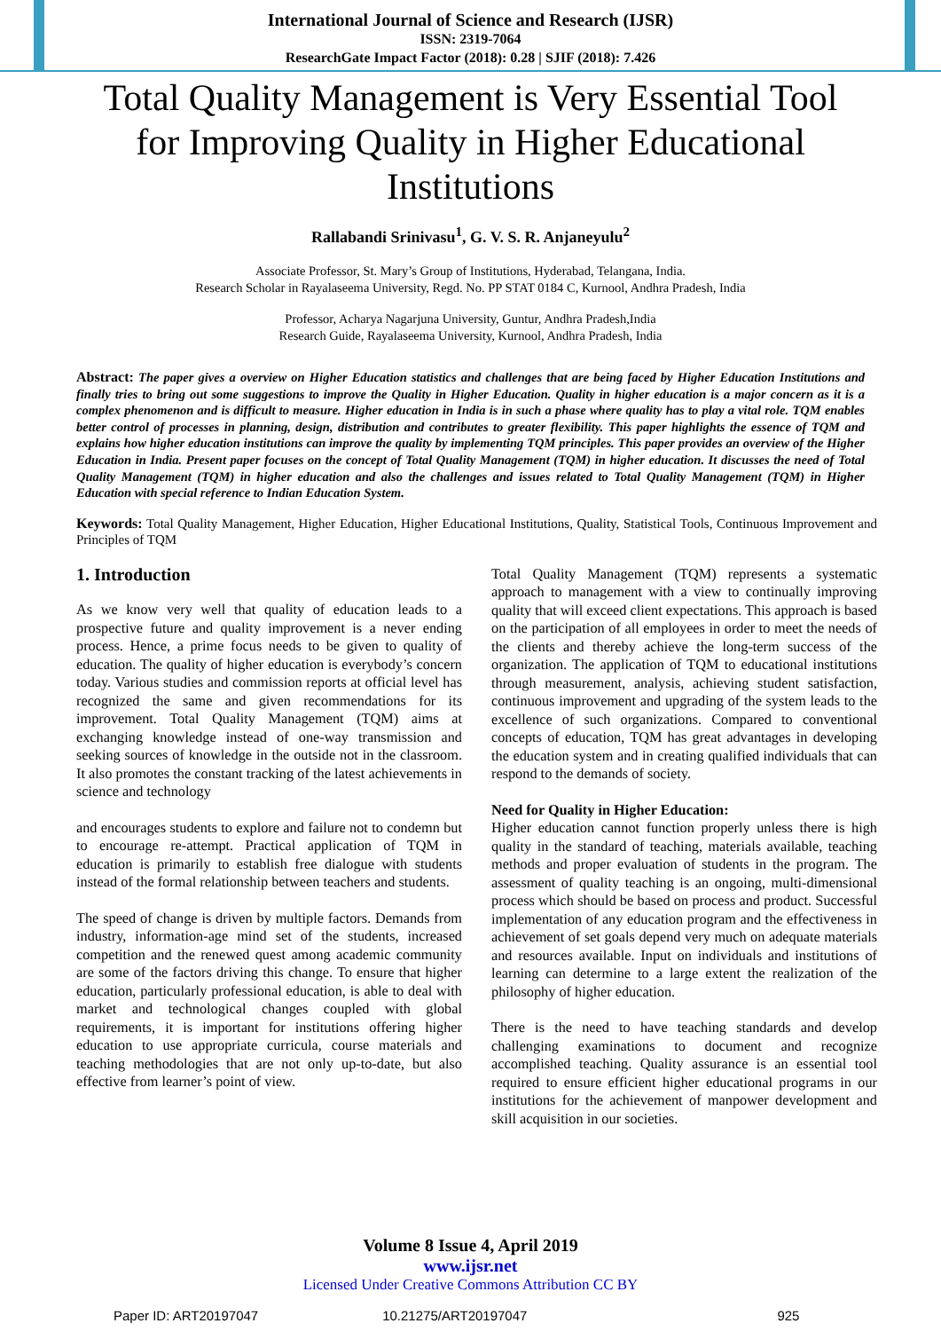International Journal of Science and Research (IJSR)
ISSN: 2319-7064
ResearchGate Impact Factor (2018): 0.28 | SJIF (2018): 7.426
Total Quality Management is Very Essential Tool for Improving Quality in Higher Educational Institutions
Rallabandi Srinivasu<sup>1</sup>, G. V. S. R. Anjaneyulu<sup>2</sup>
Associate Professor, St. Mary’s Group of Institutions, Hyderabad, Telangana, India.
Research Scholar in Rayalaseema University, Regd. No. PP STAT 0184 C, Kurnool, Andhra Pradesh, India
Professor, Acharya Nagarjuna University, Guntur, Andhra Pradesh,India
Research Guide, Rayalaseema University, Kurnool, Andhra Pradesh, India
Abstract: The paper gives a overview on Higher Education statistics and challenges that are being faced by Higher Education Institutions and finally tries to bring out some suggestions to improve the Quality in Higher Education. Quality in higher education is a major concern as it is a complex phenomenon and is difficult to measure. Higher education in India is in such a phase where quality has to play a vital role. TQM enables better control of processes in planning, design, distribution and contributes to greater flexibility. This paper highlights the essence of TQM and explains how higher education institutions can improve the quality by implementing TQM principles. This paper provides an overview of the Higher Education in India. Present paper focuses on the concept of Total Quality Management (TQM) in higher education. It discusses the need of Total Quality Management (TQM) in higher education and also the challenges and issues related to Total Quality Management (TQM) in Higher Education with special reference to Indian Education System.
Keywords: Total Quality Management, Higher Education, Higher Educational Institutions, Quality, Statistical Tools, Continuous Improvement and Principles of TQM
1. Introduction
As we know very well that quality of education leads to a prospective future and quality improvement is a never ending process. Hence, a prime focus needs to be given to quality of education. The quality of higher education is everybody’s concern today. Various studies and commission reports at official level has recognized the same and given recommendations for its improvement. Total Quality Management (TQM) aims at exchanging knowledge instead of one-way transmission and seeking sources of knowledge in the outside not in the classroom. It also promotes the constant tracking of the latest achievements in science and technology
and encourages students to explore and failure not to condemn but to encourage re-attempt. Practical application of TQM in education is primarily to establish free dialogue with students instead of the formal relationship between teachers and students.
The speed of change is driven by multiple factors. Demands from industry, information-age mind set of the students, increased competition and the renewed quest among academic community are some of the factors driving this change. To ensure that higher education, particularly professional education, is able to deal with market and technological changes coupled with global requirements, it is important for institutions offering higher education to use appropriate curricula, course materials and teaching methodologies that are not only up-to-date, but also effective from learner’s point of view.
Total Quality Management (TQM) represents a systematic approach to management with a view to continually improving quality that will exceed client expectations. This approach is based on the participation of all employees in order to meet the needs of the clients and thereby achieve the long-term success of the organization. The application of TQM to educational institutions through measurement, analysis, achieving student satisfaction, continuous improvement and upgrading of the system leads to the excellence of such organizations. Compared to conventional concepts of education, TQM has great advantages in developing the education system and in creating qualified individuals that can respond to the demands of society.
Need for Quality in Higher Education:
Higher education cannot function properly unless there is high quality in the standard of teaching, materials available, teaching methods and proper evaluation of students in the program. The assessment of quality teaching is an ongoing, multi-dimensional process which should be based on process and product. Successful implementation of any education program and the effectiveness in achievement of set goals depend very much on adequate materials and resources available. Input on individuals and institutions of learning can determine to a large extent the realization of the philosophy of higher education.
There is the need to have teaching standards and develop challenging examinations to document and recognize accomplished teaching. Quality assurance is an essential tool required to ensure efficient higher educational programs in our institutions for the achievement of manpower development and skill acquisition in our societies.
Volume 8 Issue 4, April 2019
www.ijsr.net
Licensed Under Creative Commons Attribution CC BY
Paper ID: ART20197047 10.21275/ART20197047 925